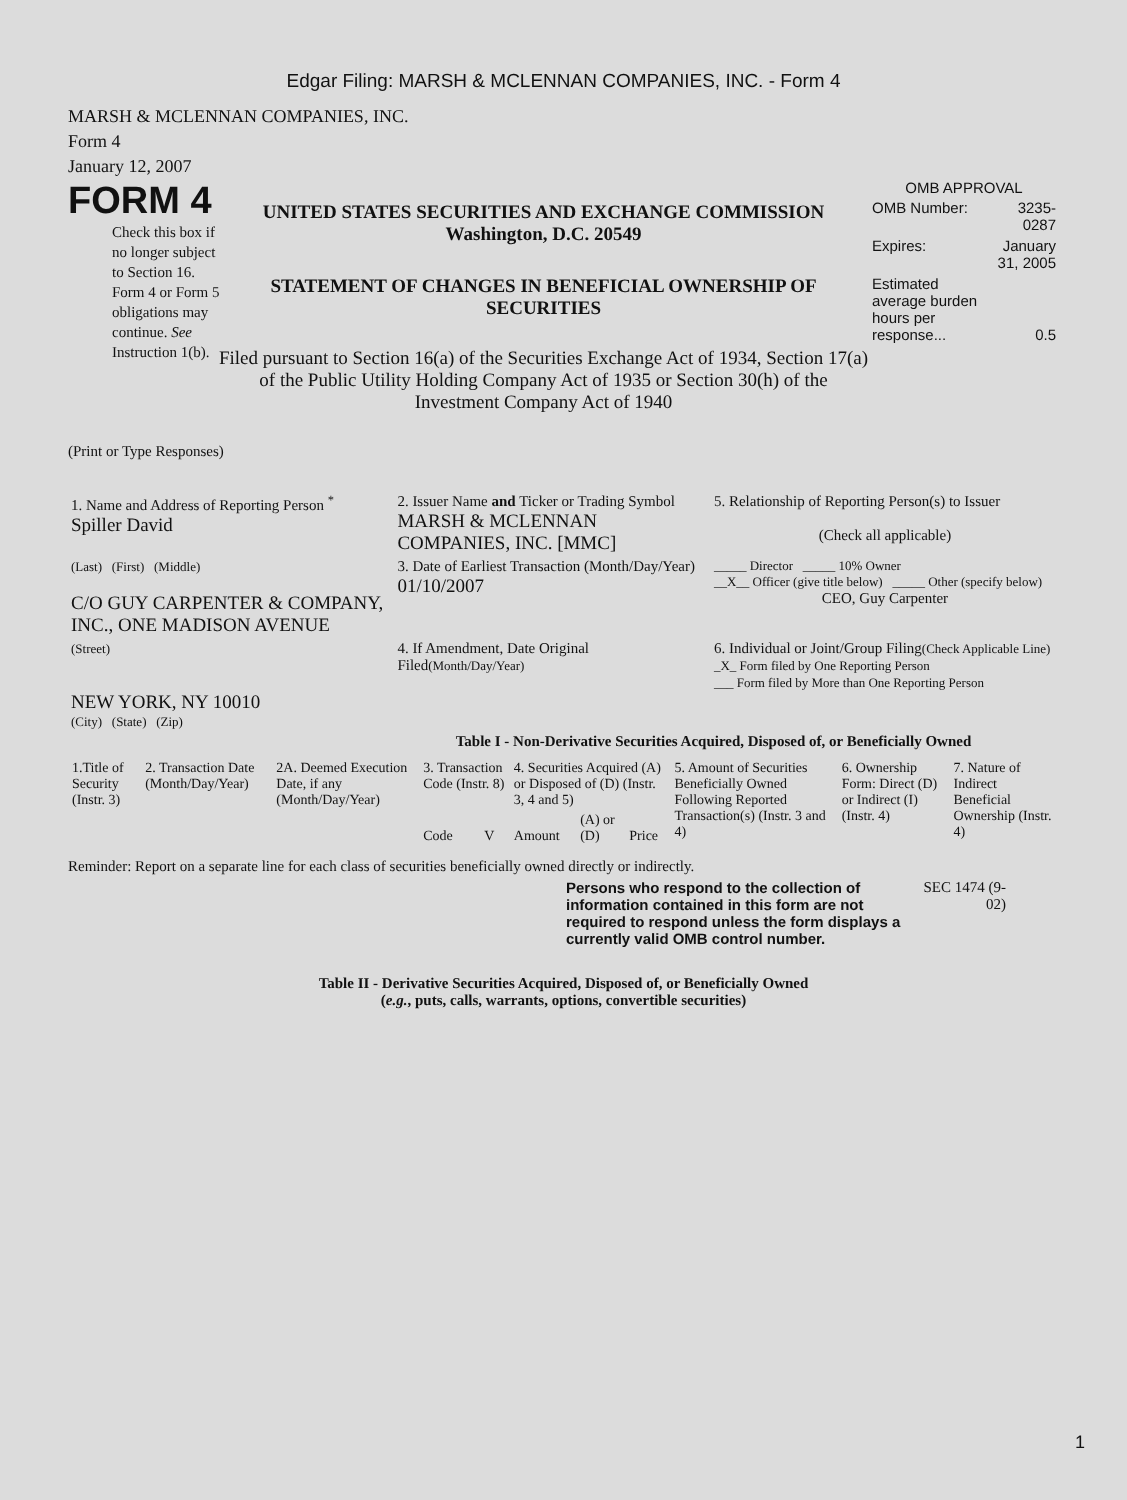Edgar Filing: MARSH & MCLENNAN COMPANIES, INC. - Form 4
MARSH & MCLENNAN COMPANIES, INC.
Form 4
January 12, 2007
FORM 4
Check this box if no longer subject to Section 16. Form 4 or Form 5 obligations may continue. See Instruction 1(b).
UNITED STATES SECURITIES AND EXCHANGE COMMISSION
Washington, D.C. 20549
STATEMENT OF CHANGES IN BENEFICIAL OWNERSHIP OF SECURITIES
Filed pursuant to Section 16(a) of the Securities Exchange Act of 1934, Section 17(a) of the Public Utility Holding Company Act of 1935 or Section 30(h) of the Investment Company Act of 1940
OMB APPROVAL
| OMB Number: | 3235-0287 |
| Expires: | January 31, 2005 |
| Estimated average burden hours per response... | 0.5 |
(Print or Type Responses)
| 1. Name and Address of Reporting Person <sup>*</sup> Spiller David | 2. Issuer Name and Ticker or Trading Symbol MARSH & MCLENNAN COMPANIES, INC. [MMC] | 5. Relationship of Reporting Person(s) to Issuer (Check all applicable) |
| (Last) (First) (Middle) C/O GUY CARPENTER & COMPANY, INC., ONE MADISON AVENUE | 3. Date of Earliest Transaction (Month/Day/Year) 01/10/2007 | _____ Director _____ 10% Owner __X__ Officer (give title below) _____ Other (specify below) CEO, Guy Carpenter |
| (Street) NEW YORK, NY 10010 (City) (State) (Zip) | 4. If Amendment, Date Original Filed (Month/Day/Year) | 6. Individual or Joint/Group Filing (Check Applicable Line) _X_ Form filed by One Reporting Person ___ Form filed by More than One Reporting Person |
Table I - Non-Derivative Securities Acquired, Disposed of, or Beneficially Owned
| 1.Title of Security (Instr. 3) | 2. Transaction Date (Month/Day/Year) | 2A. Deemed Execution Date, if any (Month/Day/Year) | 3. Transaction Code (Instr. 8) | | 4. Securities Acquired (A) or Disposed of (D) (Instr. 3, 4 and 5) | | | 5. Amount of Securities Beneficially Owned Following Reported Transaction(s) (Instr. 3 and 4) | 6. Ownership Form: Direct (D) or Indirect (I) (Instr. 4) | 7. Nature of Indirect Beneficial Ownership (Instr. 4) |
| | | | Code | V | Amount | (A) or (D) | Price | | | |
Reminder: Report on a separate line for each class of securities beneficially owned directly or indirectly.
Persons who respond to the collection of information contained in this form are not required to respond unless the form displays a currently valid OMB control number.
SEC 1474 (9-02)
Table II - Derivative Securities Acquired, Disposed of, or Beneficially Owned
(e.g., puts, calls, warrants, options, convertible securities)
1